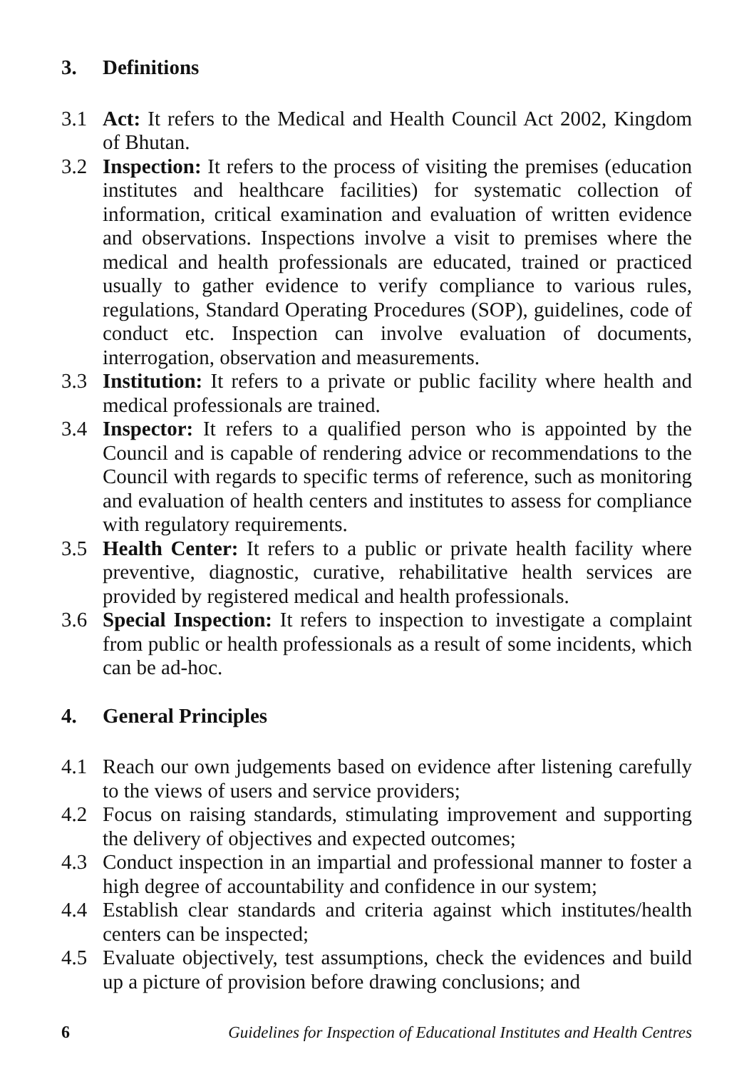3. Definitions
3.1 Act: It refers to the Medical and Health Council Act 2002, Kingdom of Bhutan.
3.2 Inspection: It refers to the process of visiting the premises (education institutes and healthcare facilities) for systematic collection of information, critical examination and evaluation of written evidence and observations. Inspections involve a visit to premises where the medical and health professionals are educated, trained or practiced usually to gather evidence to verify compliance to various rules, regulations, Standard Operating Procedures (SOP), guidelines, code of conduct etc. Inspection can involve evaluation of documents, interrogation, observation and measurements.
3.3 Institution: It refers to a private or public facility where health and medical professionals are trained.
3.4 Inspector: It refers to a qualified person who is appointed by the Council and is capable of rendering advice or recommendations to the Council with regards to specific terms of reference, such as monitoring and evaluation of health centers and institutes to assess for compliance with regulatory requirements.
3.5 Health Center: It refers to a public or private health facility where preventive, diagnostic, curative, rehabilitative health services are provided by registered medical and health professionals.
3.6 Special Inspection: It refers to inspection to investigate a complaint from public or health professionals as a result of some incidents, which can be ad-hoc.
4. General Principles
4.1 Reach our own judgements based on evidence after listening carefully to the views of users and service providers;
4.2 Focus on raising standards, stimulating improvement and supporting the delivery of objectives and expected outcomes;
4.3 Conduct inspection in an impartial and professional manner to foster a high degree of accountability and confidence in our system;
4.4 Establish clear standards and criteria against which institutes/health centers can be inspected;
4.5 Evaluate objectively, test assumptions, check the evidences and build up a picture of provision before drawing conclusions; and
6 Guidelines for Inspection of Educational Institutes and Health Centres